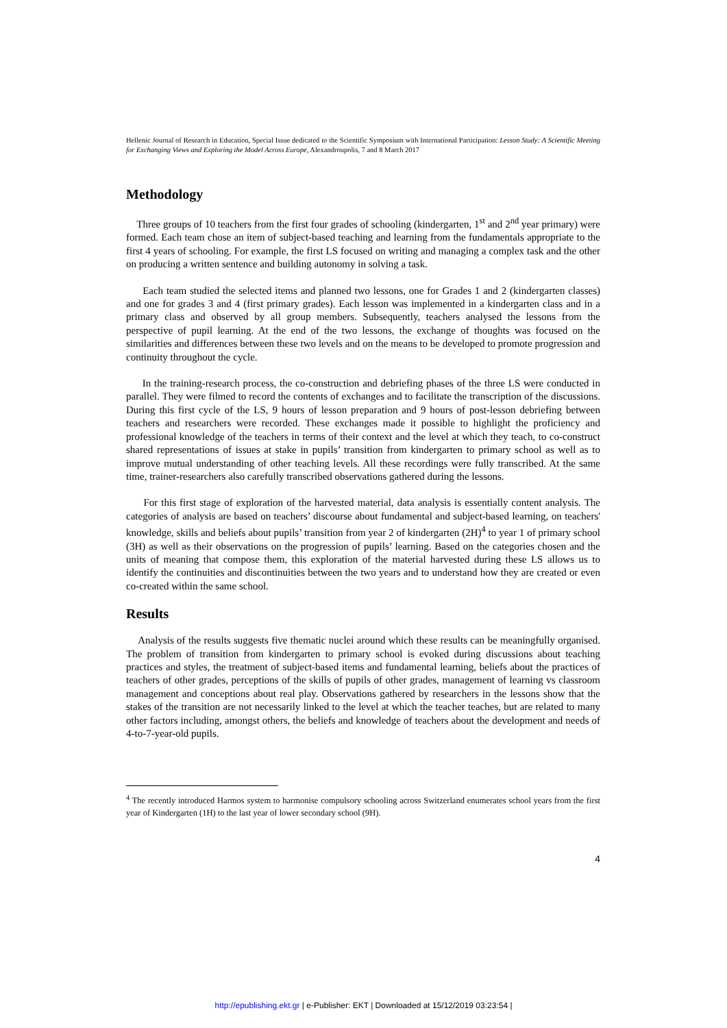Hellenic Journal of Research in Education, Special Issue dedicated to the Scientific Symposium with International Participation: Lesson Study: A Scientific Meeting for Exchanging Views and Exploring the Model Across Europe, Alexandroupolis, 7 and 8 March 2017
Methodology
Three groups of 10 teachers from the first four grades of schooling (kindergarten, 1<sup>st</sup> and 2<sup>nd</sup> year primary) were formed. Each team chose an item of subject-based teaching and learning from the fundamentals appropriate to the first 4 years of schooling. For example, the first LS focused on writing and managing a complex task and the other on producing a written sentence and building autonomy in solving a task.
Each team studied the selected items and planned two lessons, one for Grades 1 and 2 (kindergarten classes) and one for grades 3 and 4 (first primary grades). Each lesson was implemented in a kindergarten class and in a primary class and observed by all group members. Subsequently, teachers analysed the lessons from the perspective of pupil learning. At the end of the two lessons, the exchange of thoughts was focused on the similarities and differences between these two levels and on the means to be developed to promote progression and continuity throughout the cycle.
In the training-research process, the co-construction and debriefing phases of the three LS were conducted in parallel. They were filmed to record the contents of exchanges and to facilitate the transcription of the discussions. During this first cycle of the LS, 9 hours of lesson preparation and 9 hours of post-lesson debriefing between teachers and researchers were recorded. These exchanges made it possible to highlight the proficiency and professional knowledge of the teachers in terms of their context and the level at which they teach, to co-construct shared representations of issues at stake in pupils’ transition from kindergarten to primary school as well as to improve mutual understanding of other teaching levels. All these recordings were fully transcribed. At the same time, trainer-researchers also carefully transcribed observations gathered during the lessons.
For this first stage of exploration of the harvested material, data analysis is essentially content analysis. The categories of analysis are based on teachers’ discourse about fundamental and subject-based learning, on teachers' knowledge, skills and beliefs about pupils’ transition from year 2 of kindergarten (2H)<sup>4</sup> to year 1 of primary school (3H) as well as their observations on the progression of pupils’ learning. Based on the categories chosen and the units of meaning that compose them, this exploration of the material harvested during these LS allows us to identify the continuities and discontinuities between the two years and to understand how they are created or even co-created within the same school.
Results
Analysis of the results suggests five thematic nuclei around which these results can be meaningfully organised. The problem of transition from kindergarten to primary school is evoked during discussions about teaching practices and styles, the treatment of subject-based items and fundamental learning, beliefs about the practices of teachers of other grades, perceptions of the skills of pupils of other grades, management of learning vs classroom management and conceptions about real play. Observations gathered by researchers in the lessons show that the stakes of the transition are not necessarily linked to the level at which the teacher teaches, but are related to many other factors including, amongst others, the beliefs and knowledge of teachers about the development and needs of 4-to-7-year-old pupils.
<sup>4</sup> The recently introduced Harmos system to harmonise compulsory schooling across Switzerland enumerates school years from the first year of Kindergarten (1H) to the last year of lower secondary school (9H).
4
http://epublishing.ekt.gr | e-Publisher: EKT | Downloaded at 15/12/2019 03:23:54 |